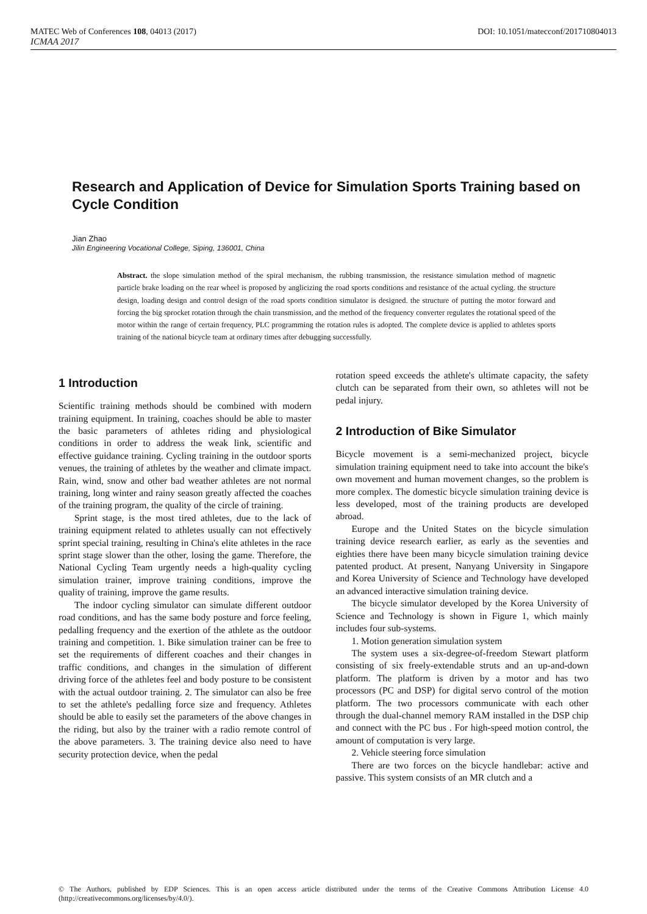MATEC Web of Conferences 108, 04013 (2017) DOI: 10.1051/matecconf/201710804013
ICMAA 2017
Research and Application of Device for Simulation Sports Training based on Cycle Condition
Jian Zhao
Jilin Engineering Vocational College, Siping, 136001, China
Abstract. the slope simulation method of the spiral mechanism, the rubbing transmission, the resistance simulation method of magnetic particle brake loading on the rear wheel is proposed by anglicizing the road sports conditions and resistance of the actual cycling. the structure design, loading design and control design of the road sports condition simulator is designed. the structure of putting the motor forward and forcing the big sprocket rotation through the chain transmission, and the method of the frequency converter regulates the rotational speed of the motor within the range of certain frequency, PLC programming the rotation rules is adopted. The complete device is applied to athletes sports training of the national bicycle team at ordinary times after debugging successfully.
1 Introduction
Scientific training methods should be combined with modern training equipment. In training, coaches should be able to master the basic parameters of athletes riding and physiological conditions in order to address the weak link, scientific and effective guidance training. Cycling training in the outdoor sports venues, the training of athletes by the weather and climate impact. Rain, wind, snow and other bad weather athletes are not normal training, long winter and rainy season greatly affected the coaches of the training program, the quality of the circle of training.
Sprint stage, is the most tired athletes, due to the lack of training equipment related to athletes usually can not effectively sprint special training, resulting in China's elite athletes in the race sprint stage slower than the other, losing the game. Therefore, the National Cycling Team urgently needs a high-quality cycling simulation trainer, improve training conditions, improve the quality of training, improve the game results.
The indoor cycling simulator can simulate different outdoor road conditions, and has the same body posture and force feeling, pedalling frequency and the exertion of the athlete as the outdoor training and competition. 1. Bike simulation trainer can be free to set the requirements of different coaches and their changes in traffic conditions, and changes in the simulation of different driving force of the athletes feel and body posture to be consistent with the actual outdoor training. 2. The simulator can also be free to set the athlete's pedalling force size and frequency. Athletes should be able to easily set the parameters of the above changes in the riding, but also by the trainer with a radio remote control of the above parameters. 3. The training device also need to have security protection device, when the pedal
rotation speed exceeds the athlete's ultimate capacity, the safety clutch can be separated from their own, so athletes will not be pedal injury.
2 Introduction of Bike Simulator
Bicycle movement is a semi-mechanized project, bicycle simulation training equipment need to take into account the bike's own movement and human movement changes, so the problem is more complex. The domestic bicycle simulation training device is less developed, most of the training products are developed abroad.
Europe and the United States on the bicycle simulation training device research earlier, as early as the seventies and eighties there have been many bicycle simulation training device patented product. At present, Nanyang University in Singapore and Korea University of Science and Technology have developed an advanced interactive simulation training device.
The bicycle simulator developed by the Korea University of Science and Technology is shown in Figure 1, which mainly includes four sub-systems.
1. Motion generation simulation system
The system uses a six-degree-of-freedom Stewart platform consisting of six freely-extendable struts and an up-and-down platform. The platform is driven by a motor and has two processors (PC and DSP) for digital servo control of the motion platform. The two processors communicate with each other through the dual-channel memory RAM installed in the DSP chip and connect with the PC bus . For high-speed motion control, the amount of computation is very large.
2. Vehicle steering force simulation
There are two forces on the bicycle handlebar: active and passive. This system consists of an MR clutch and a
© The Authors, published by EDP Sciences. This is an open access article distributed under the terms of the Creative Commons Attribution License 4.0 (http://creativecommons.org/licenses/by/4.0/).